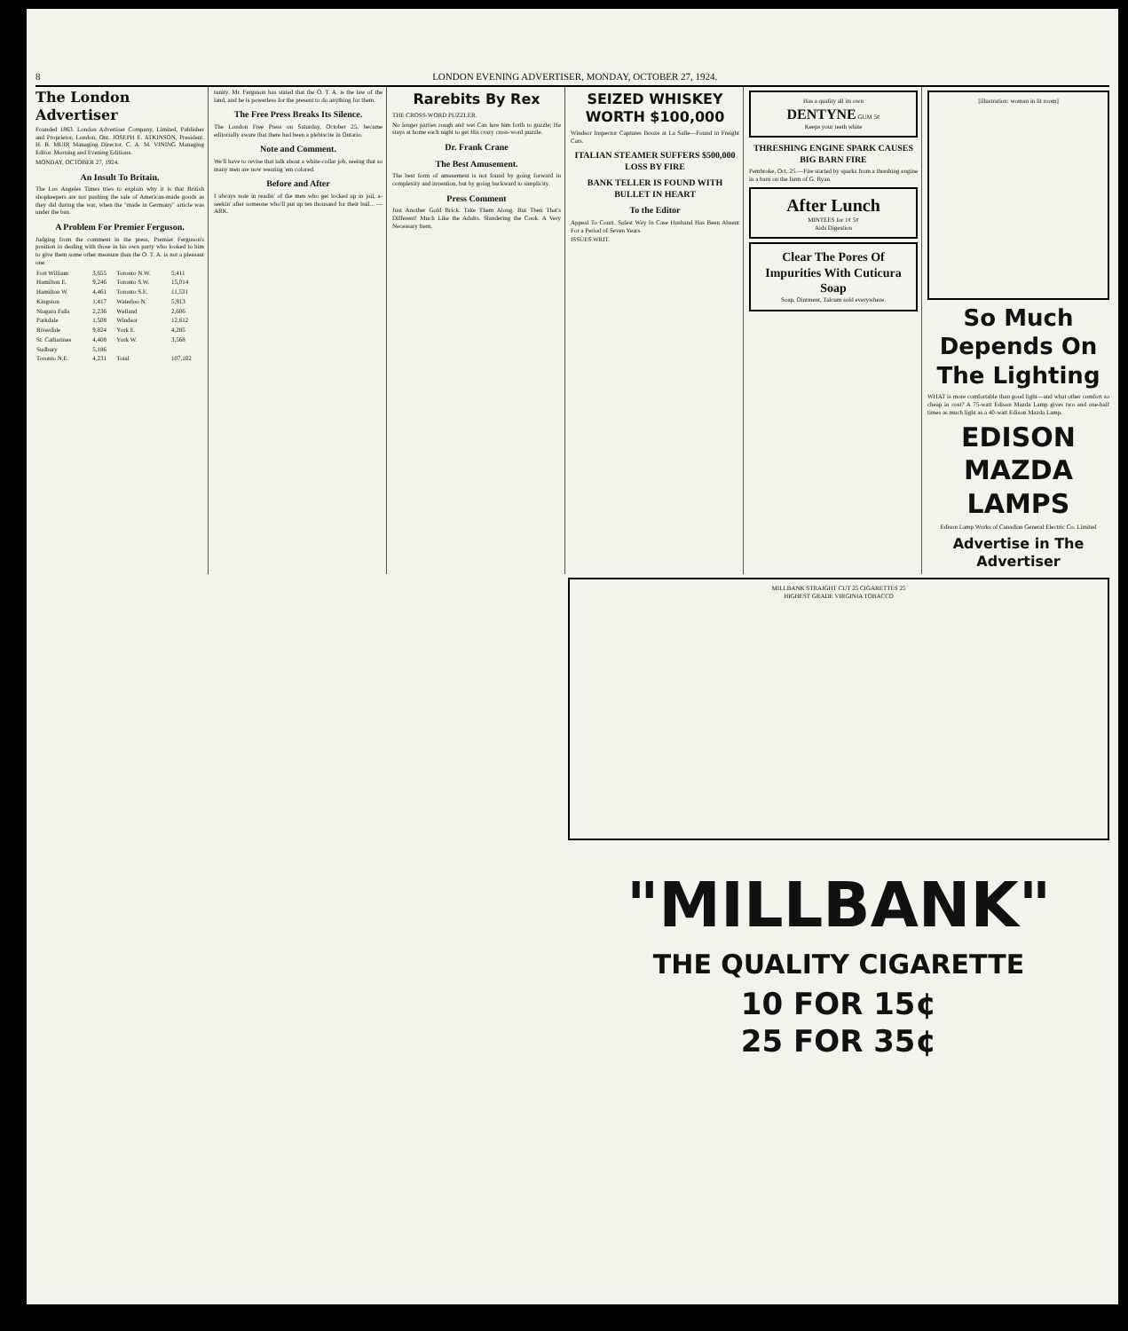8 LONDON EVENING ADVERTISER, MONDAY, OCTOBER 27, 1924.
The London Advertiser
Founded 1863. London Advertiser Company, Limited, Publisher and Proprietor, London, Ont. JOSEPH E. ATKINSON, President. H. B. MUIR Managing Director. C. A. M. VINING Managing Editor. Morning and Evening Editions.
MONDAY, OCTOBER 27, 1924.
An Insult To Britain.
The Los Angeles Times tries to explain why it is that British shopkeepers are not pushing the sale of American-made goods as they did during the war, when the "made in Germany" article was under the ban.
A Problem For Premier Ferguson.
Judging from the comment in the press, Premier Ferguson's position in dealing with those in his own party who looked to him to give them some other measure than the O. T. A. is not a pleasant one.
| Fort William | 3,655 | Toronto N.W. | 5,411 |
| Hamilton E. | 9,246 | Toronto S.W. | 15,014 |
| Hamilton W. | 4,461 | Toronto S.E. | 11,531 |
| Kingston | 1,417 | Waterloo N. | 5,913 |
| Niagara Falls | 2,236 | Welland | 2,606 |
| Parkdale | 1,508 | Windsor | 12,612 |
| Riverdale | 9,824 | York E. | 4,285 |
| St. Catharines | 4,408 | York W. | 3,568 |
| Sudbury | 5,186 | | |
| Toronto N.E. | 4,231 | Total | 107,102 |
tunity. Mr. Ferguson has stated that the O. T. A. is the law of the land, and he is powerless for the present to do anything for them.
The Free Press Breaks Its Silence.
The London Free Press on Saturday, October 25, became editorially aware that there had been a plebiscite in Ontario.
Note and Comment.
We'll have to revise that talk about a white-collar job, seeing that so many men are now wearing 'em colored.
Before and After
I always note in readin' of the men who get locked up in jail, a-seekin' after someone who'll put up ten thousand for their bail... —ARK.
Rarebits By Rex
THE CROSS-WORD PUZZLER.
No longer parties rough and wet Can lure him forth to guzzle; He stays at home each night to get His crazy cross-word puzzle.
Dr. Frank Crane
The Best Amusement.
The best form of amusement is not found by going forward in complexity and invention, but by going backward to simplicity.
Press Comment
Just Another Gold Brick. Take Them Along. But Then That's Different! Much Like the Adults. Slandering the Cook. A Very Necessary Item.
SEIZED WHISKEY WORTH $100,000
Windsor Inspector Captures Booze at La Salle—Found in Freight Cars.
ITALIAN STEAMER SUFFERS $500,000 LOSS BY FIRE
BANK TELLER IS FOUND WITH BULLET IN HEART
To the Editor
Appeal To Court. Safest Way In Case Husband Has Been Absent For a Period of Seven Years.
ISSUES WRIT.
Has a quality all its own
DENTYNE GUM 5¢
Keeps your teeth white
THRESHING ENGINE SPARK CAUSES BIG BARN FIRE
Pembroke, Oct. 25.—Fire started by sparks from a threshing engine in a barn on the farm of G. Ryan.
After Lunch
MINTEES for 1¢ 5¢
Aids Digestion
Clear The Pores Of Impurities With Cuticura Soap
Soap, Ointment, Talcum sold everywhere.
[illustration: woman in lit room]
So Much Depends On The Lighting
WHAT is more comfortable than good light—and what other comfort so cheap in cost? A 75-watt Edison Mazda Lamp gives two and one-half times as much light as a 40-watt Edison Mazda Lamp.
EDISON MAZDA LAMPS
Edison Lamp Works of Canadian General Electric Co. Limited
Advertise in The Advertiser
MILLBANK STRAIGHT CUT 25 CIGARETTES 25
HIGHEST GRADE VIRGINIA TOBACCO
"MILLBANK"
THE QUALITY CIGARETTE
10 FOR 15¢
25 FOR 35¢